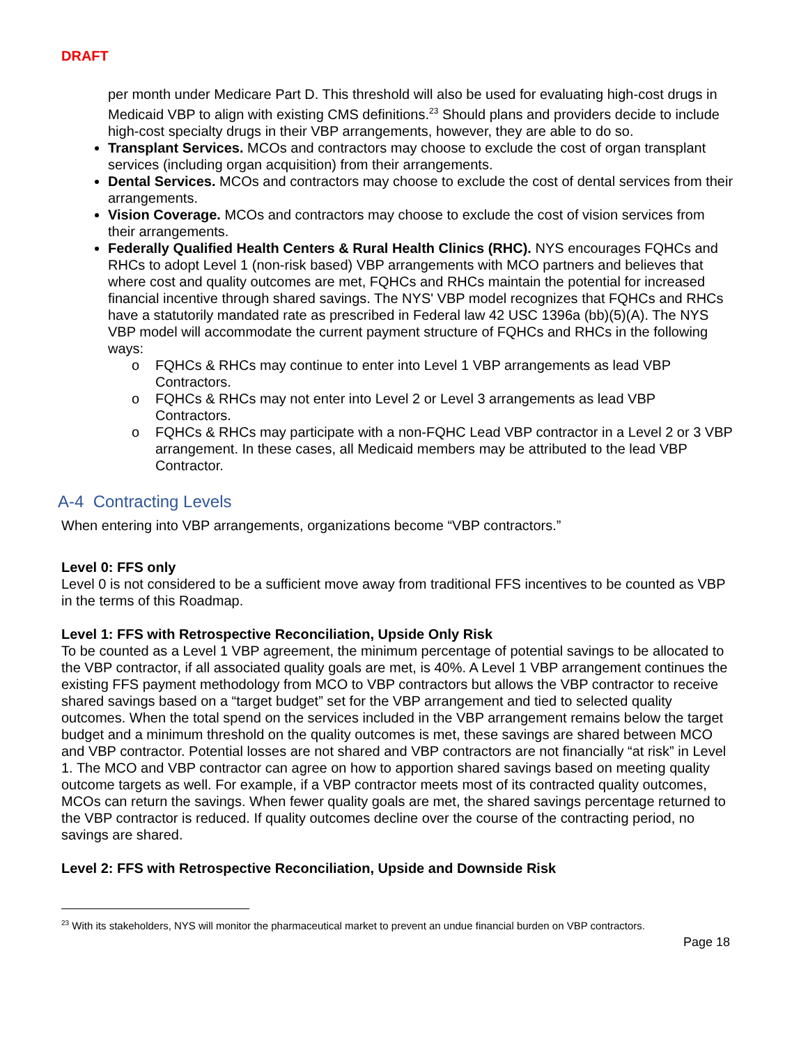DRAFT
per month under Medicare Part D. This threshold will also be used for evaluating high-cost drugs in Medicaid VBP to align with existing CMS definitions.<sup>23</sup> Should plans and providers decide to include high-cost specialty drugs in their VBP arrangements, however, they are able to do so.
Transplant Services. MCOs and contractors may choose to exclude the cost of organ transplant services (including organ acquisition) from their arrangements.
Dental Services. MCOs and contractors may choose to exclude the cost of dental services from their arrangements.
Vision Coverage. MCOs and contractors may choose to exclude the cost of vision services from their arrangements.
Federally Qualified Health Centers & Rural Health Clinics (RHC). NYS encourages FQHCs and RHCs to adopt Level 1 (non-risk based) VBP arrangements with MCO partners and believes that where cost and quality outcomes are met, FQHCs and RHCs maintain the potential for increased financial incentive through shared savings. The NYS' VBP model recognizes that FQHCs and RHCs have a statutorily mandated rate as prescribed in Federal law 42 USC 1396a (bb)(5)(A). The NYS VBP model will accommodate the current payment structure of FQHCs and RHCs in the following ways:
o FQHCs & RHCs may continue to enter into Level 1 VBP arrangements as lead VBP Contractors.
o FQHCs & RHCs may not enter into Level 2 or Level 3 arrangements as lead VBP Contractors.
o FQHCs & RHCs may participate with a non-FQHC Lead VBP contractor in a Level 2 or 3 VBP arrangement. In these cases, all Medicaid members may be attributed to the lead VBP Contractor.
A-4 Contracting Levels
When entering into VBP arrangements, organizations become “VBP contractors.”
Level 0: FFS only
Level 0 is not considered to be a sufficient move away from traditional FFS incentives to be counted as VBP in the terms of this Roadmap.
Level 1: FFS with Retrospective Reconciliation, Upside Only Risk
To be counted as a Level 1 VBP agreement, the minimum percentage of potential savings to be allocated to the VBP contractor, if all associated quality goals are met, is 40%. A Level 1 VBP arrangement continues the existing FFS payment methodology from MCO to VBP contractors but allows the VBP contractor to receive shared savings based on a “target budget” set for the VBP arrangement and tied to selected quality outcomes. When the total spend on the services included in the VBP arrangement remains below the target budget and a minimum threshold on the quality outcomes is met, these savings are shared between MCO and VBP contractor. Potential losses are not shared and VBP contractors are not financially “at risk” in Level 1. The MCO and VBP contractor can agree on how to apportion shared savings based on meeting quality outcome targets as well. For example, if a VBP contractor meets most of its contracted quality outcomes, MCOs can return the savings. When fewer quality goals are met, the shared savings percentage returned to the VBP contractor is reduced. If quality outcomes decline over the course of the contracting period, no savings are shared.
Level 2: FFS with Retrospective Reconciliation, Upside and Downside Risk
<sup>23</sup> With its stakeholders, NYS will monitor the pharmaceutical market to prevent an undue financial burden on VBP contractors.
Page 18